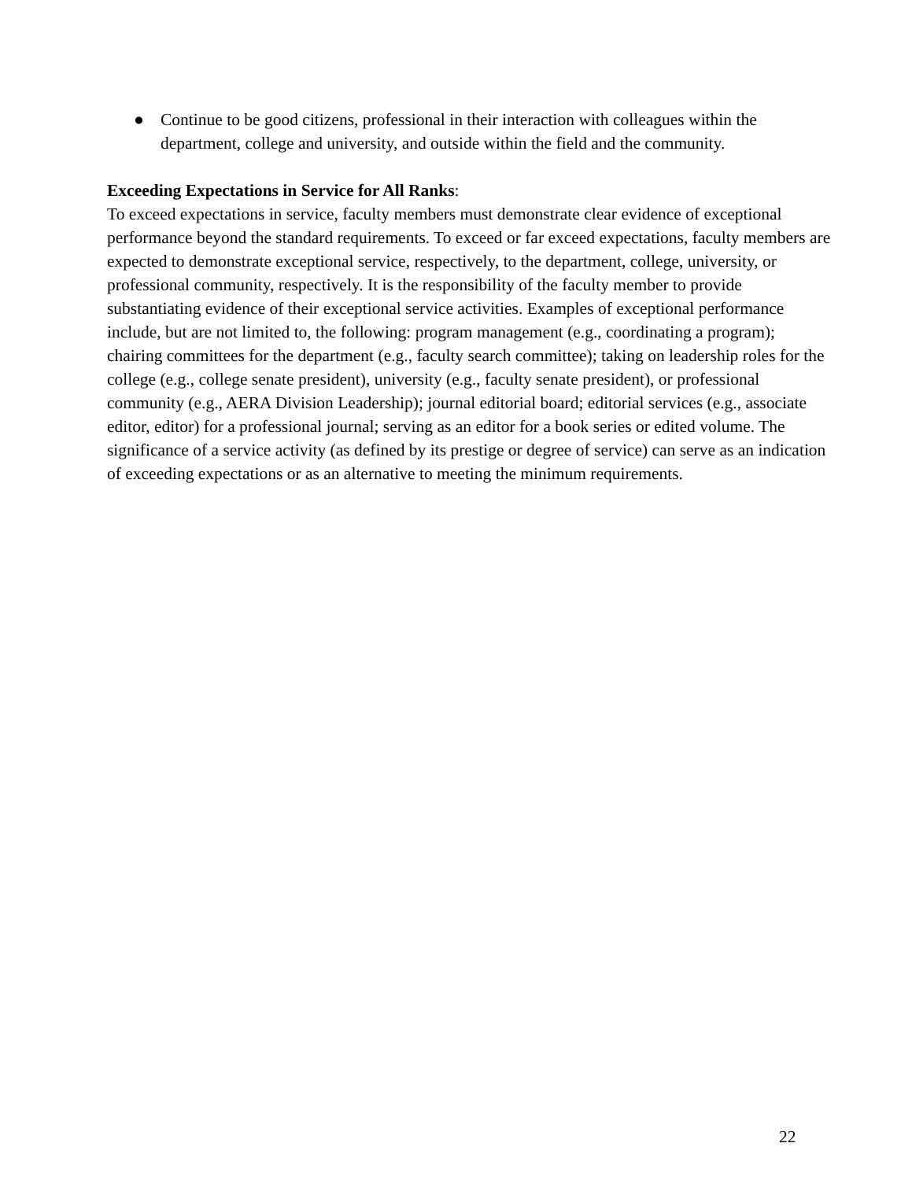● Continue to be good citizens, professional in their interaction with colleagues within the department, college and university, and outside within the field and the community.
Exceeding Expectations in Service for All Ranks:
To exceed expectations in service, faculty members must demonstrate clear evidence of exceptional performance beyond the standard requirements. To exceed or far exceed expectations, faculty members are expected to demonstrate exceptional service, respectively, to the department, college, university, or professional community, respectively. It is the responsibility of the faculty member to provide substantiating evidence of their exceptional service activities. Examples of exceptional performance include, but are not limited to, the following: program management (e.g., coordinating a program); chairing committees for the department (e.g., faculty search committee); taking on leadership roles for the college (e.g., college senate president), university (e.g., faculty senate president), or professional community (e.g., AERA Division Leadership); journal editorial board; editorial services (e.g., associate editor, editor) for a professional journal; serving as an editor for a book series or edited volume. The significance of a service activity (as defined by its prestige or degree of service) can serve as an indication of exceeding expectations or as an alternative to meeting the minimum requirements.
22